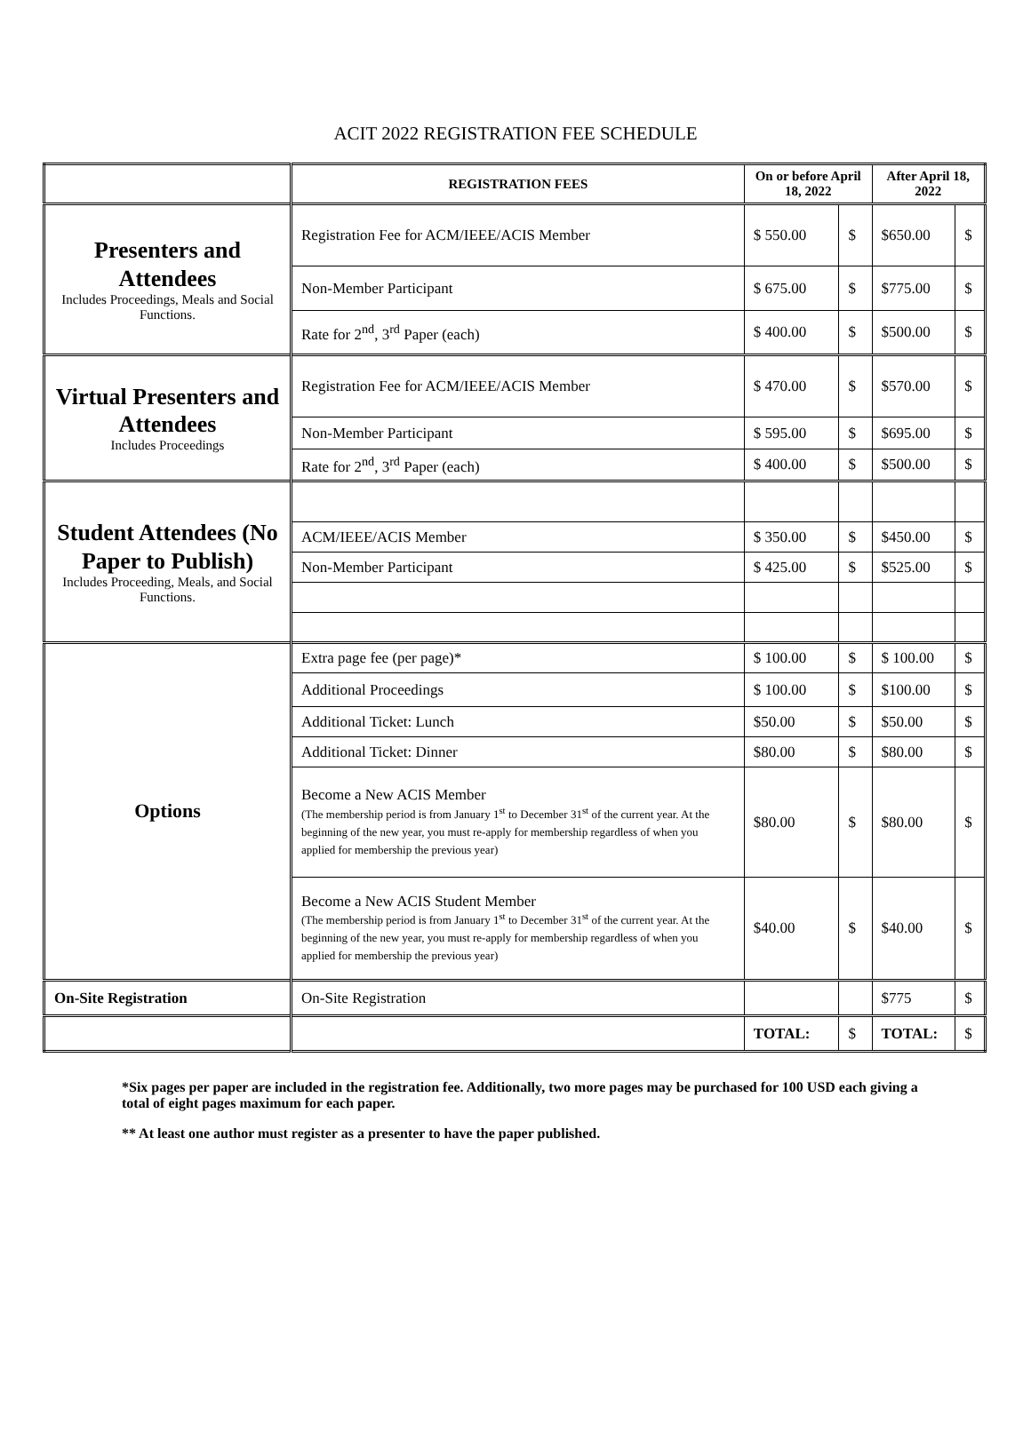ACIT 2022 REGISTRATION FEE SCHEDULE
| | REGISTRATION FEES | On or before April 18, 2022 | | After April 18, 2022 | |
| --- | --- | --- | --- | --- | --- |
| Presenters and Attendees Includes Proceedings, Meals and Social Functions. | Registration Fee for ACM/IEEE/ACIS Member | $ 550.00 | $ | $650.00 | $ |
| | Non-Member Participant | $ 675.00 | $ | $775.00 | $ |
| | Rate for 2<sup>nd</sup>, 3<sup>rd</sup> Paper (each) | $ 400.00 | $ | $500.00 | $ |
| Virtual Presenters and Attendees Includes Proceedings | Registration Fee for ACM/IEEE/ACIS Member | $ 470.00 | $ | $570.00 | $ |
| | Non-Member Participant | $ 595.00 | $ | $695.00 | $ |
| | Rate for 2<sup>nd</sup>, 3<sup>rd</sup> Paper (each) | $ 400.00 | $ | $500.00 | $ |
| Student Attendees (No Paper to Publish) Includes Proceeding, Meals, and Social Functions. | | | | | |
| | ACM/IEEE/ACIS Member | $ 350.00 | $ | $450.00 | $ |
| | Non-Member Participant | $ 425.00 | $ | $525.00 | $ |
| Options | Extra page fee (per page)* | $ 100.00 | $ | $ 100.00 | $ |
| | Additional Proceedings | $ 100.00 | $ | $100.00 | $ |
| | Additional Ticket: Lunch | $50.00 | $ | $50.00 | $ |
| | Additional Ticket: Dinner | $80.00 | $ | $80.00 | $ |
| | Become a New ACIS Member (The membership period is from January 1<sup>st</sup> to December 31<sup>st</sup> of the current year. At the beginning of the new year, you must re-apply for membership regardless of when you applied for membership the previous year) | $80.00 | $ | $80.00 | $ |
| | Become a New ACIS Student Member (The membership period is from January 1<sup>st</sup> to December 31<sup>st</sup> of the current year. At the beginning of the new year, you must re-apply for membership regardless of when you applied for membership the previous year) | $40.00 | $ | $40.00 | $ |
| On-Site Registration | On-Site Registration | | | $775 | $ |
| | | TOTAL: | $ | TOTAL: | $ |
*Six pages per paper are included in the registration fee. Additionally, two more pages may be purchased for 100 USD each giving a total of eight pages maximum for each paper.
** At least one author must register as a presenter to have the paper published.